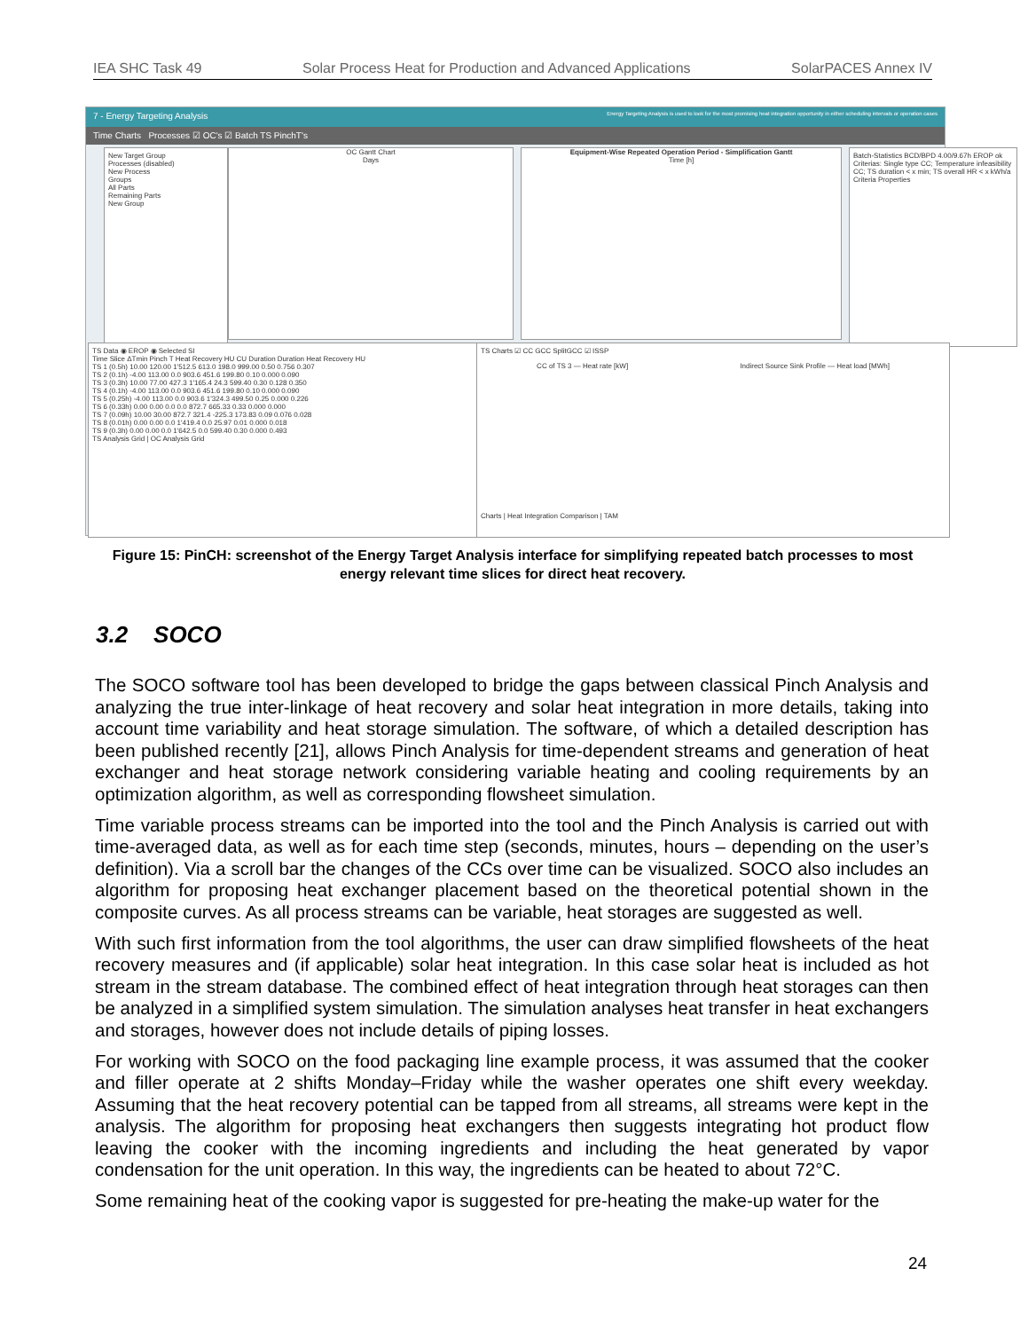IEA SHC Task 49 Solar Process Heat for Production and Advanced Applications SolarPACES Annex IV
7 - Energy Targeting Analysis Energy Targeting Analysis is used to look for the most promising heat integration opportunity in either scheduling intervals or operation cases
Time Charts Processes ☑ OC's ☑ Batch TS PinchT's
New Target Group
Processes (disabled)
New Process
Groups
All Parts
Remaining Parts
New Group
OC Gantt Chart
Days
Equipment-Wise Repeated Operation Period - Simplification Gantt
Time [h]
Batch-Statistics BCD/BPD 4.00/9.67h EROP ok
Criterias: Single type CC; Temperature infeasibility CC; TS duration < x min; TS overall HR < x kWh/a
Criteria Properties
TS Data ◉ EROP ◉ Selected SI
Time Slice ΔTmin Pinch T Heat Recovery HU CU Duration Duration Heat Recovery HU
TS 1 (0.5h) 10.00 120.00 1'512.5 613.0 198.0 999.00 0.50 0.756 0.307
TS 2 (0.1h) -4.00 113.00 0.0 903.6 451.6 199.80 0.10 0.000 0.090
TS 3 (0.3h) 10.00 77.00 427.3 1'165.4 24.3 599.40 0.30 0.128 0.350
TS 4 (0.1h) -4.00 113.00 0.0 903.6 451.6 199.80 0.10 0.000 0.090
TS 5 (0.25h) -4.00 113.00 0.0 903.6 1'324.3 499.50 0.25 0.000 0.226
TS 6 (0.33h) 0.00 0.00 0.0 0.0 872.7 665.33 0.33 0.000 0.000
TS 7 (0.09h) 10.00 30.00 872.7 321.4 -225.3 173.83 0.09 0.076 0.028
TS 8 (0.01h) 0.00 0.00 0.0 1'419.4 0.0 25.97 0.01 0.000 0.018
TS 9 (0.3h) 0.00 0.00 0.0 1'642.5 0.0 599.40 0.30 0.000 0.493
TS Analysis Grid | OC Analysis Grid
TS Charts ☑ CC GCC SplitGCC ☑ ISSP
CC of TS 3 — Heat rate [kW] Indirect Source Sink Profile — Heat load [MWh]
Charts | Heat Integration Comparison | TAM
Figure 15: PinCH: screenshot of the Energy Target Analysis interface for simplifying repeated batch processes to most energy relevant time slices for direct heat recovery.
3.2 SOCO
The SOCO software tool has been developed to bridge the gaps between classical Pinch Analysis and analyzing the true inter-linkage of heat recovery and solar heat integration in more details, taking into account time variability and heat storage simulation. The software, of which a detailed description has been published recently [21], allows Pinch Analysis for time-dependent streams and generation of heat exchanger and heat storage network considering variable heating and cooling requirements by an optimization algorithm, as well as corresponding flowsheet simulation.
Time variable process streams can be imported into the tool and the Pinch Analysis is carried out with time-averaged data, as well as for each time step (seconds, minutes, hours – depending on the user’s definition). Via a scroll bar the changes of the CCs over time can be visualized. SOCO also includes an algorithm for proposing heat exchanger placement based on the theoretical potential shown in the composite curves. As all process streams can be variable, heat storages are suggested as well.
With such first information from the tool algorithms, the user can draw simplified flowsheets of the heat recovery measures and (if applicable) solar heat integration. In this case solar heat is included as hot stream in the stream database. The combined effect of heat integration through heat storages can then be analyzed in a simplified system simulation. The simulation analyses heat transfer in heat exchangers and storages, however does not include details of piping losses.
For working with SOCO on the food packaging line example process, it was assumed that the cooker and filler operate at 2 shifts Monday–Friday while the washer operates one shift every weekday. Assuming that the heat recovery potential can be tapped from all streams, all streams were kept in the analysis. The algorithm for proposing heat exchangers then suggests integrating hot product flow leaving the cooker with the incoming ingredients and including the heat generated by vapor condensation for the unit operation. In this way, the ingredients can be heated to about 72°C.
Some remaining heat of the cooking vapor is suggested for pre-heating the make-up water for the
24